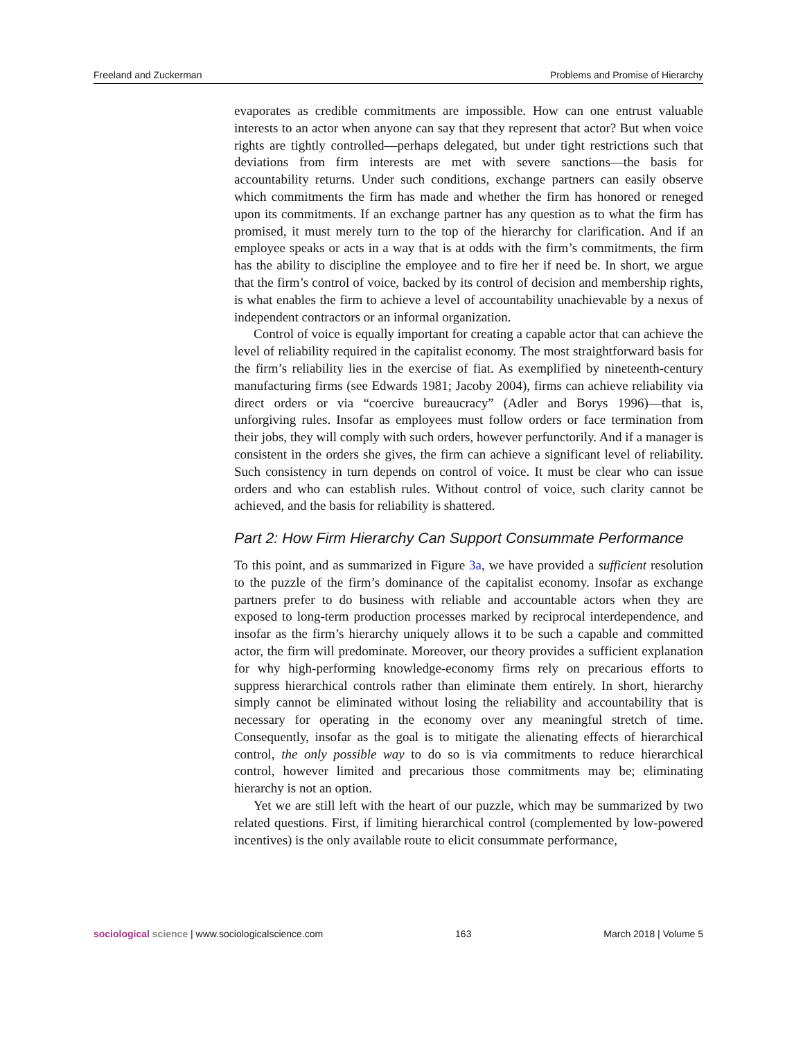Freeland and Zuckerman Problems and Promise of Hierarchy
evaporates as credible commitments are impossible. How can one entrust valuable interests to an actor when anyone can say that they represent that actor? But when voice rights are tightly controlled—perhaps delegated, but under tight restrictions such that deviations from firm interests are met with severe sanctions—the basis for accountability returns. Under such conditions, exchange partners can easily observe which commitments the firm has made and whether the firm has honored or reneged upon its commitments. If an exchange partner has any question as to what the firm has promised, it must merely turn to the top of the hierarchy for clarification. And if an employee speaks or acts in a way that is at odds with the firm’s commitments, the firm has the ability to discipline the employee and to fire her if need be. In short, we argue that the firm’s control of voice, backed by its control of decision and membership rights, is what enables the firm to achieve a level of accountability unachievable by a nexus of independent contractors or an informal organization.
Control of voice is equally important for creating a capable actor that can achieve the level of reliability required in the capitalist economy. The most straightforward basis for the firm’s reliability lies in the exercise of fiat. As exemplified by nineteenth-century manufacturing firms (see Edwards 1981; Jacoby 2004), firms can achieve reliability via direct orders or via “coercive bureaucracy” (Adler and Borys 1996)—that is, unforgiving rules. Insofar as employees must follow orders or face termination from their jobs, they will comply with such orders, however perfunctorily. And if a manager is consistent in the orders she gives, the firm can achieve a significant level of reliability. Such consistency in turn depends on control of voice. It must be clear who can issue orders and who can establish rules. Without control of voice, such clarity cannot be achieved, and the basis for reliability is shattered.
Part 2: How Firm Hierarchy Can Support Consummate Performance
To this point, and as summarized in Figure 3a, we have provided a sufficient resolution to the puzzle of the firm’s dominance of the capitalist economy. Insofar as exchange partners prefer to do business with reliable and accountable actors when they are exposed to long-term production processes marked by reciprocal interdependence, and insofar as the firm’s hierarchy uniquely allows it to be such a capable and committed actor, the firm will predominate. Moreover, our theory provides a sufficient explanation for why high-performing knowledge-economy firms rely on precarious efforts to suppress hierarchical controls rather than eliminate them entirely. In short, hierarchy simply cannot be eliminated without losing the reliability and accountability that is necessary for operating in the economy over any meaningful stretch of time. Consequently, insofar as the goal is to mitigate the alienating effects of hierarchical control, the only possible way to do so is via commitments to reduce hierarchical control, however limited and precarious those commitments may be; eliminating hierarchy is not an option.
Yet we are still left with the heart of our puzzle, which may be summarized by two related questions. First, if limiting hierarchical control (complemented by low-powered incentives) is the only available route to elicit consummate performance,
sociological science | www.sociologicalscience.com 163 March 2018 | Volume 5